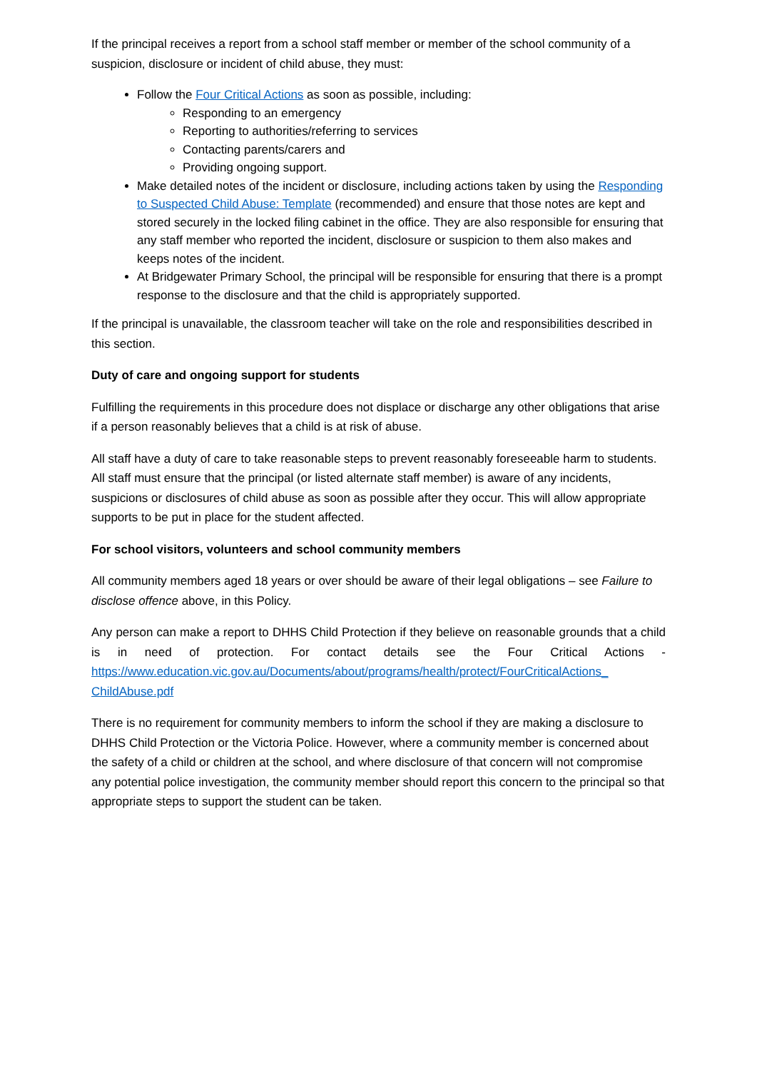If the principal receives a report from a school staff member or member of the school community of a suspicion, disclosure or incident of child abuse, they must:
Follow the Four Critical Actions as soon as possible, including:
Responding to an emergency
Reporting to authorities/referring to services
Contacting parents/carers and
Providing ongoing support.
Make detailed notes of the incident or disclosure, including actions taken by using the Responding to Suspected Child Abuse: Template (recommended) and ensure that those notes are kept and stored securely in the locked filing cabinet in the office. They are also responsible for ensuring that any staff member who reported the incident, disclosure or suspicion to them also makes and keeps notes of the incident.
At Bridgewater Primary School, the principal will be responsible for ensuring that there is a prompt response to the disclosure and that the child is appropriately supported.
If the principal is unavailable, the classroom teacher will take on the role and responsibilities described in this section.
Duty of care and ongoing support for students
Fulfilling the requirements in this procedure does not displace or discharge any other obligations that arise if a person reasonably believes that a child is at risk of abuse.
All staff have a duty of care to take reasonable steps to prevent reasonably foreseeable harm to students. All staff must ensure that the principal (or listed alternate staff member) is aware of any incidents, suspicions or disclosures of child abuse as soon as possible after they occur. This will allow appropriate supports to be put in place for the student affected.
For school visitors, volunteers and school community members
All community members aged 18 years or over should be aware of their legal obligations – see Failure to disclose offence above, in this Policy.
Any person can make a report to DHHS Child Protection if they believe on reasonable grounds that a child is in need of protection. For contact details see the Four Critical Actions - https://www.education.vic.gov.au/Documents/about/programs/health/protect/FourCriticalActions_ ChildAbuse.pdf
There is no requirement for community members to inform the school if they are making a disclosure to DHHS Child Protection or the Victoria Police. However, where a community member is concerned about the safety of a child or children at the school, and where disclosure of that concern will not compromise any potential police investigation, the community member should report this concern to the principal so that appropriate steps to support the student can be taken.